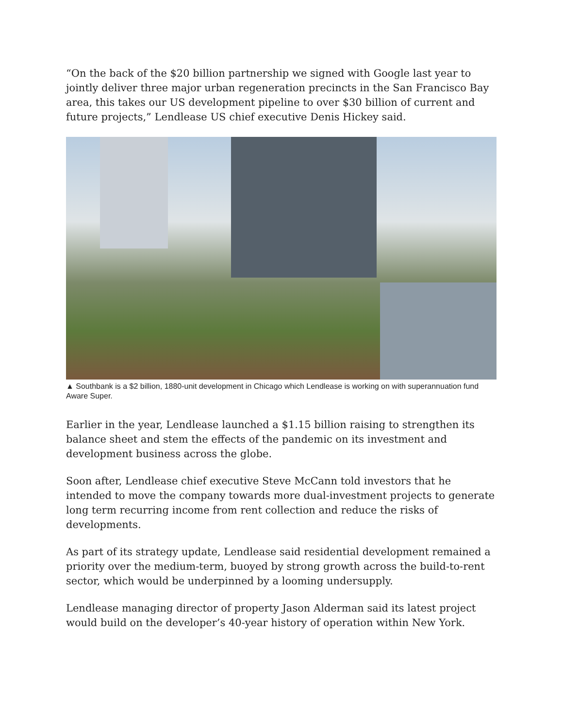“On the back of the $20 billion partnership we signed with Google last year to jointly deliver three major urban regeneration precincts in the San Francisco Bay area, this takes our US development pipeline to over $30 billion of current and future projects,” Lendlease US chief executive Denis Hickey said.
▲ Southbank is a $2 billion, 1880-unit development in Chicago which Lendlease is working on with superannuation fund Aware Super.
Earlier in the year, Lendlease launched a $1.15 billion raising to strengthen its balance sheet and stem the effects of the pandemic on its investment and development business across the globe.
Soon after, Lendlease chief executive Steve McCann told investors that he intended to move the company towards more dual-investment projects to generate long term recurring income from rent collection and reduce the risks of developments.
As part of its strategy update, Lendlease said residential development remained a priority over the medium-term, buoyed by strong growth across the build-to-rent sector, which would be underpinned by a looming undersupply.
Lendlease managing director of property Jason Alderman said its latest project would build on the developer’s 40-year history of operation within New York.